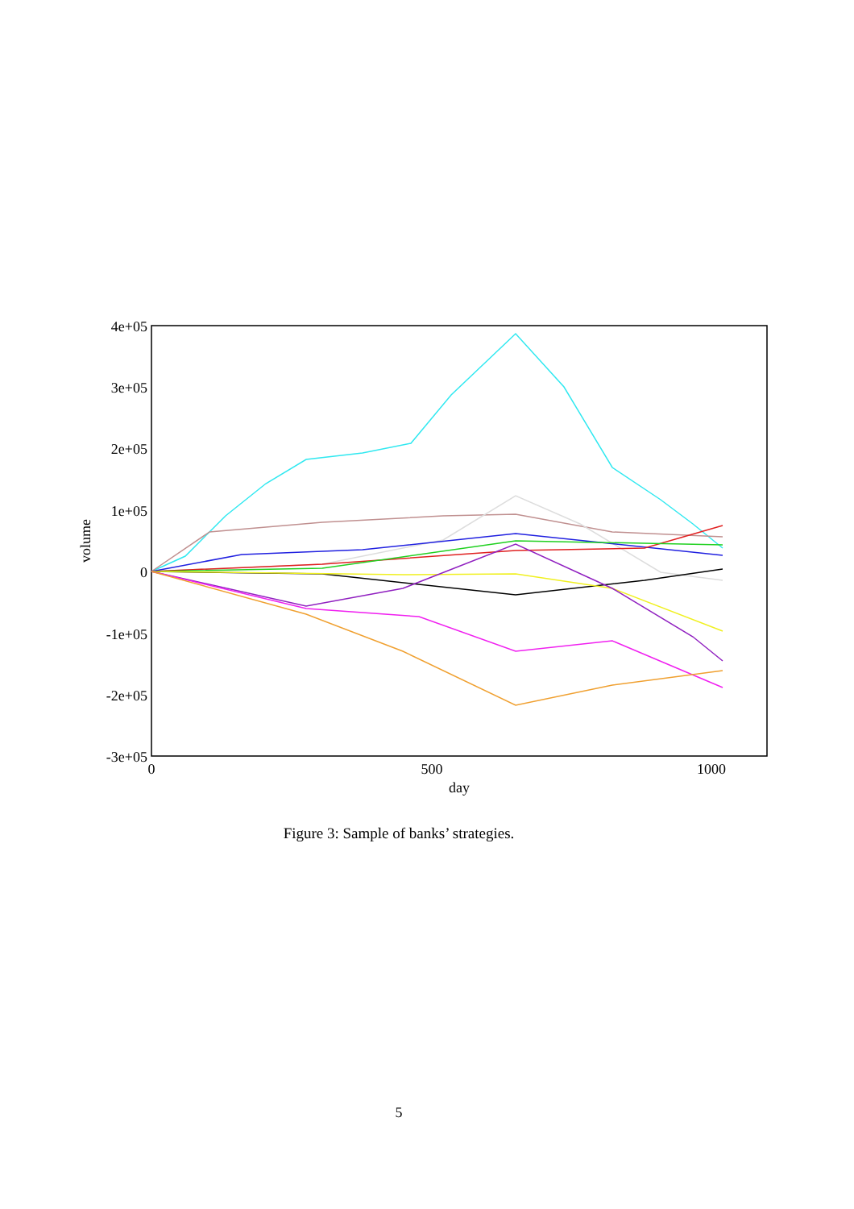4e+05
3e+05
2e+05
1e+05
0
-1e+05
-2e+05
-3e+05
0
500
1000
day
volume
Figure 3: Sample of banks’ strategies.
5